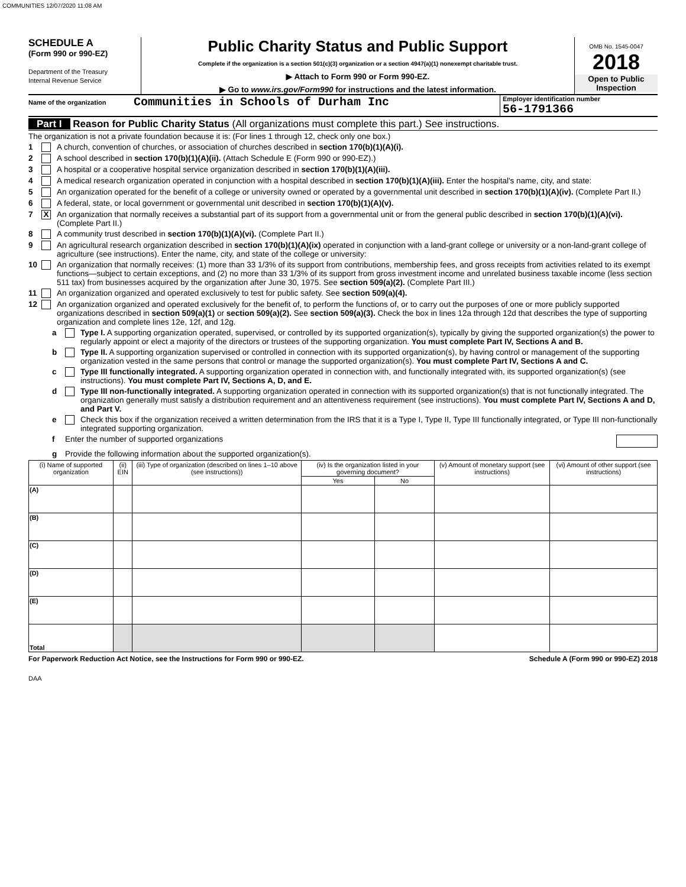COMMUNITIES 12/07/2020 11:08 AM
SCHEDULE A
(Form 990 or 990-EZ)
Department of the Treasury
Internal Revenue Service
Public Charity Status and Public Support
Complete if the organization is a section 501(c)(3) organization or a section 4947(a)(1) nonexempt charitable trust.
▶ Attach to Form 990 or Form 990-EZ.
▶ Go to www.irs.gov/Form990 for instructions and the latest information.
OMB No. 1545-0047
2018
Open to Public Inspection
Name of the organization
Communities in Schools of Durham Inc
Employer identification number
56-1791366
Part I Reason for Public Charity Status (All organizations must complete this part.) See instructions.
The organization is not a private foundation because it is: (For lines 1 through 12, check only one box.)
1 A church, convention of churches, or association of churches described in section 170(b)(1)(A)(i).
2 A school described in section 170(b)(1)(A)(ii). (Attach Schedule E (Form 990 or 990-EZ).)
3 A hospital or a cooperative hospital service organization described in section 170(b)(1)(A)(iii).
4 A medical research organization operated in conjunction with a hospital described in section 170(b)(1)(A)(iii). Enter the hospital's name, city, and state:
5 An organization operated for the benefit of a college or university owned or operated by a governmental unit described in section 170(b)(1)(A)(iv). (Complete Part II.)
6 A federal, state, or local government or governmental unit described in section 170(b)(1)(A)(v).
7 X An organization that normally receives a substantial part of its support from a governmental unit or from the general public described in section 170(b)(1)(A)(vi). (Complete Part II.)
8 A community trust described in section 170(b)(1)(A)(vi). (Complete Part II.)
9 An agricultural research organization described in section 170(b)(1)(A)(ix) operated in conjunction with a land-grant college or university or a non-land-grant college of agriculture (see instructions). Enter the name, city, and state of the college or university:
10 An organization that normally receives: (1) more than 33 1/3% of its support from contributions, membership fees, and gross receipts from activities related to its exempt functions—subject to certain exceptions, and (2) no more than 33 1/3% of its support from gross investment income and unrelated business taxable income (less section 511 tax) from businesses acquired by the organization after June 30, 1975. See section 509(a)(2). (Complete Part III.)
11 An organization organized and operated exclusively to test for public safety. See section 509(a)(4).
12 An organization organized and operated exclusively for the benefit of, to perform the functions of, or to carry out the purposes of one or more publicly supported organizations described in section 509(a)(1) or section 509(a)(2). See section 509(a)(3). Check the box in lines 12a through 12d that describes the type of supporting organization and complete lines 12e, 12f, and 12g.
a Type I. A supporting organization operated, supervised, or controlled by its supported organization(s), typically by giving the supported organization(s) the power to regularly appoint or elect a majority of the directors or trustees of the supporting organization. You must complete Part IV, Sections A and B.
b Type II. A supporting organization supervised or controlled in connection with its supported organization(s), by having control or management of the supporting organization vested in the same persons that control or manage the supported organization(s). You must complete Part IV, Sections A and C.
c Type III functionally integrated. A supporting organization operated in connection with, and functionally integrated with, its supported organization(s) (see instructions). You must complete Part IV, Sections A, D, and E.
d Type III non-functionally integrated. A supporting organization operated in connection with its supported organization(s) that is not functionally integrated. The organization generally must satisfy a distribution requirement and an attentiveness requirement (see instructions). You must complete Part IV, Sections A and D, and Part V.
e Check this box if the organization received a written determination from the IRS that it is a Type I, Type II, Type III functionally integrated, or Type III non-functionally integrated supporting organization.
f Enter the number of supported organizations
g Provide the following information about the supported organization(s).
| (i) Name of supported organization | (ii) EIN | (iii) Type of organization (described on lines 1–10 above (see instructions)) | (iv) Is the organization listed in your governing document? | | (v) Amount of monetary support (see instructions) | (vi) Amount of other support (see instructions) |
| --- | --- | --- | --- | --- | --- | --- |
| | | | Yes | No | | |
| (A) | | | | | | |
| (B) | | | | | | |
| (C) | | | | | | |
| (D) | | | | | | |
| (E) | | | | | | |
| Total | | | | | | |
For Paperwork Reduction Act Notice, see the Instructions for Form 990 or 990-EZ. Schedule A (Form 990 or 990-EZ) 2018
DAA